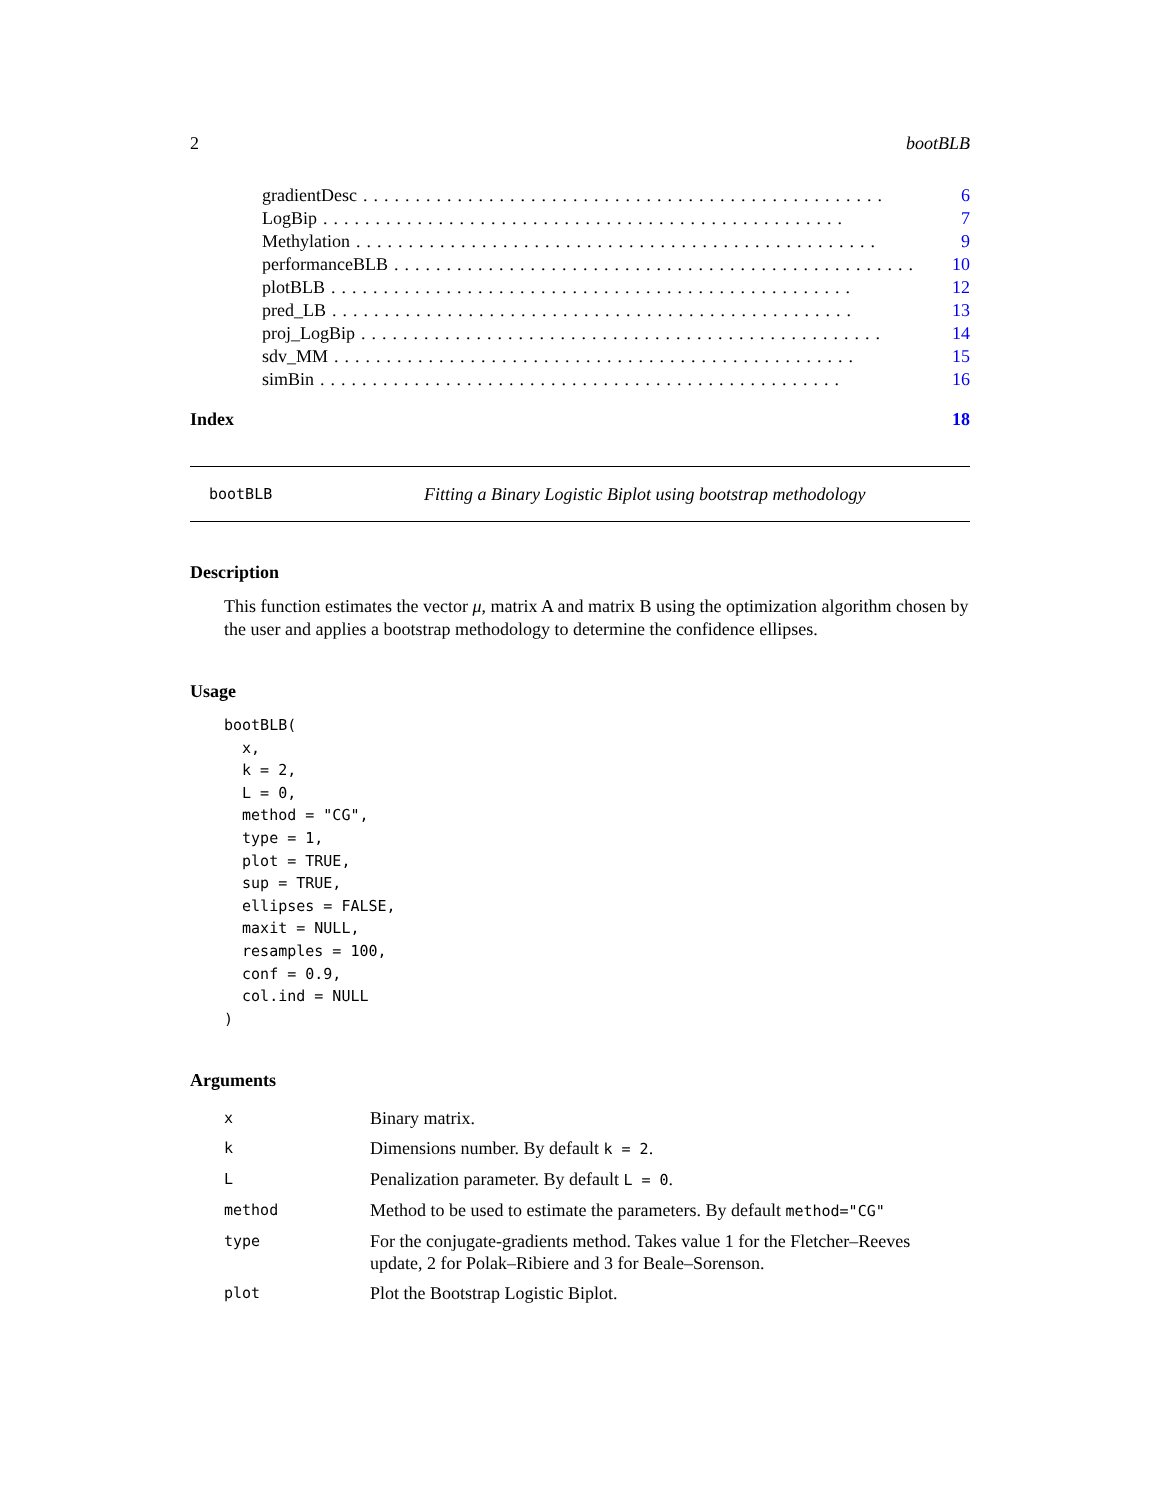2 bootBLB
gradientDesc.................................................. 6
LogBip.................................................. 7
Methylation.................................................. 9
performanceBLB.................................................. 10
plotBLB.................................................. 12
pred_LB.................................................. 13
proj_LogBip.................................................. 14
sdv_MM.................................................. 15
simBin.................................................. 16
Index 18
bootBLB Fitting a Binary Logistic Biplot using bootstrap methodology
Description
This function estimates the vector μ, matrix A and matrix B using the optimization algorithm chosen by the user and applies a bootstrap methodology to determine the confidence ellipses.
Usage
bootBLB(
  x,
  k = 2,
  L = 0,
  method = "CG",
  type = 1,
  plot = TRUE,
  sup = TRUE,
  ellipses = FALSE,
  maxit = NULL,
  resamples = 100,
  conf = 0.9,
  col.ind = NULL
)
Arguments
| x | Binary matrix. |
| k | Dimensions number. By default k = 2 . |
| L | Penalization parameter. By default L = 0 . |
| method | Method to be used to estimate the parameters. By default method="CG" |
| type | For the conjugate-gradients method. Takes value 1 for the Fletcher–Reeves update, 2 for Polak–Ribiere and 3 for Beale–Sorenson. |
| plot | Plot the Bootstrap Logistic Biplot. |